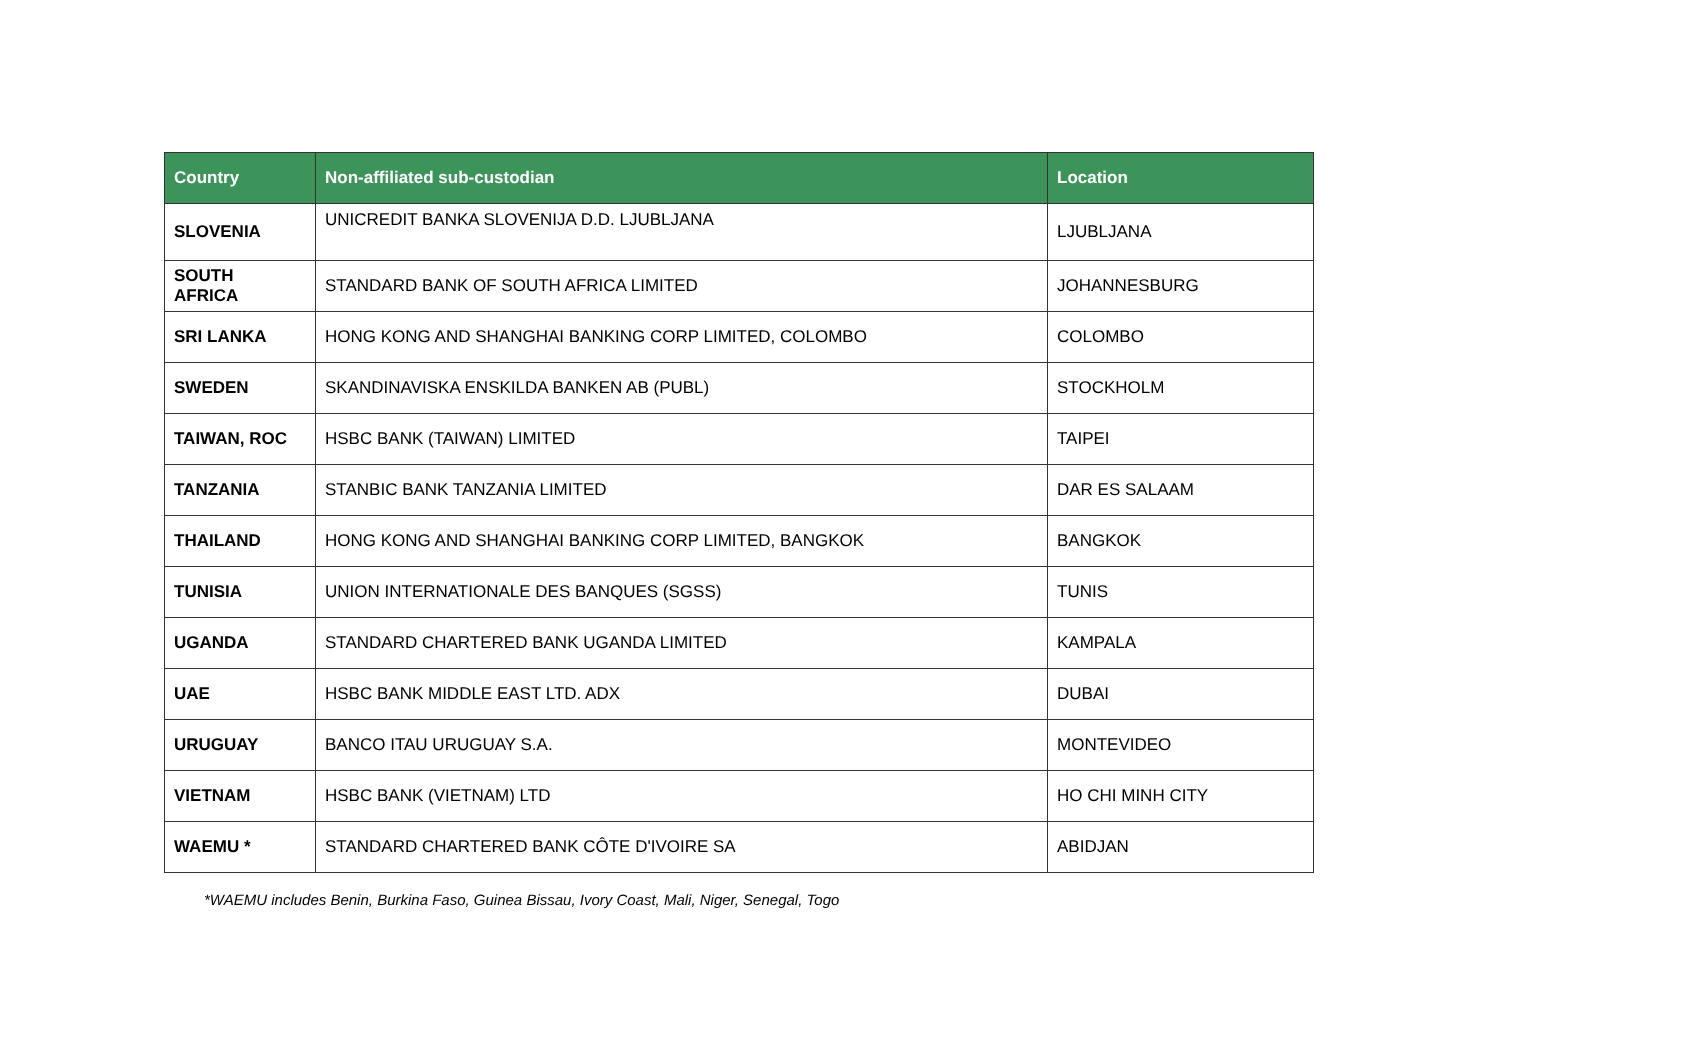| Country | Non-affiliated sub-custodian | Location |
| --- | --- | --- |
| SLOVENIA | UNICREDIT BANKA SLOVENIJA D.D. LJUBLJANA | LJUBLJANA |
| SOUTH AFRICA | STANDARD BANK OF SOUTH AFRICA LIMITED | JOHANNESBURG |
| SRI LANKA | HONG KONG AND SHANGHAI BANKING CORP LIMITED, COLOMBO | COLOMBO |
| SWEDEN | SKANDINAVISKA ENSKILDA BANKEN AB (PUBL) | STOCKHOLM |
| TAIWAN, ROC | HSBC BANK (TAIWAN) LIMITED | TAIPEI |
| TANZANIA | STANBIC BANK TANZANIA LIMITED | DAR ES SALAAM |
| THAILAND | HONG KONG AND SHANGHAI BANKING CORP LIMITED, BANGKOK | BANGKOK |
| TUNISIA | UNION INTERNATIONALE DES BANQUES (SGSS) | TUNIS |
| UGANDA | STANDARD CHARTERED BANK UGANDA LIMITED | KAMPALA |
| UAE | HSBC BANK MIDDLE EAST LTD. ADX | DUBAI |
| URUGUAY | BANCO ITAU URUGUAY S.A. | MONTEVIDEO |
| VIETNAM | HSBC BANK (VIETNAM) LTD | HO CHI MINH CITY |
| WAEMU * | STANDARD CHARTERED BANK CÔTE D'IVOIRE SA | ABIDJAN |
*WAEMU includes Benin, Burkina Faso, Guinea Bissau, Ivory Coast, Mali, Niger, Senegal, Togo